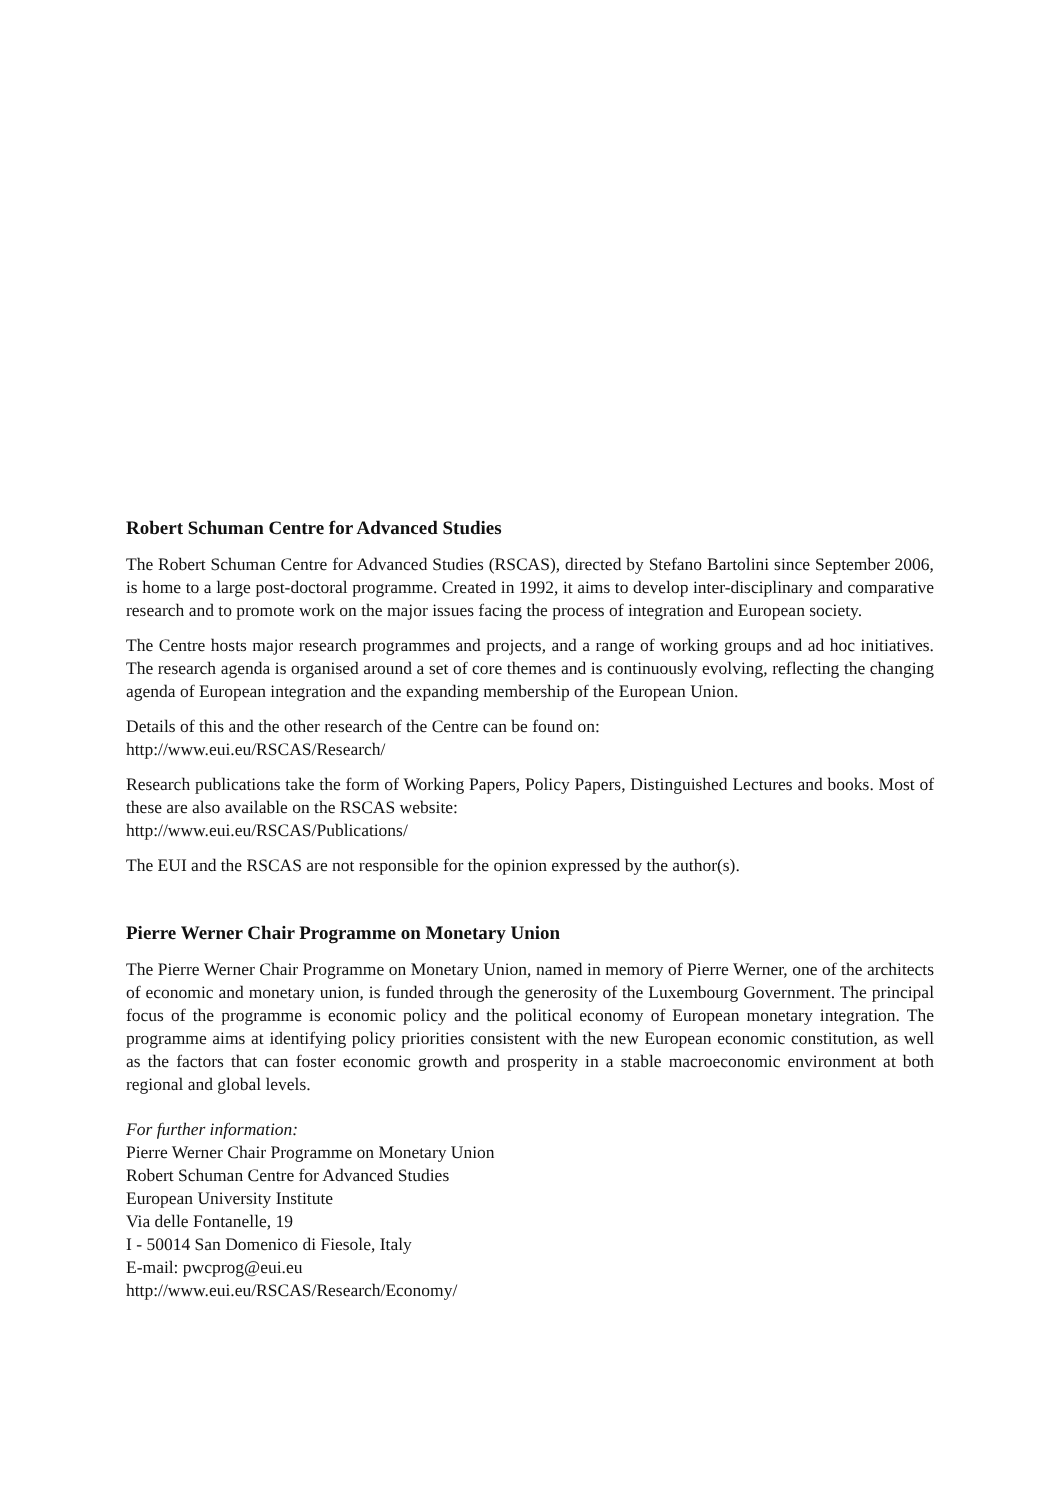Robert Schuman Centre for Advanced Studies
The Robert Schuman Centre for Advanced Studies (RSCAS), directed by Stefano Bartolini since September 2006, is home to a large post-doctoral programme. Created in 1992, it aims to develop inter-disciplinary and comparative research and to promote work on the major issues facing the process of integration and European society.
The Centre hosts major research programmes and projects, and a range of working groups and ad hoc initiatives. The research agenda is organised around a set of core themes and is continuously evolving, reflecting the changing agenda of European integration and the expanding membership of the European Union.
Details of this and the other research of the Centre can be found on:
http://www.eui.eu/RSCAS/Research/
Research publications take the form of Working Papers, Policy Papers, Distinguished Lectures and books. Most of these are also available on the RSCAS website:
http://www.eui.eu/RSCAS/Publications/
The EUI and the RSCAS are not responsible for the opinion expressed by the author(s).
Pierre Werner Chair Programme on Monetary Union
The Pierre Werner Chair Programme on Monetary Union, named in memory of Pierre Werner, one of the architects of economic and monetary union, is funded through the generosity of the Luxembourg Government. The principal focus of the programme is economic policy and the political economy of European monetary integration. The programme aims at identifying policy priorities consistent with the new European economic constitution, as well as the factors that can foster economic growth and prosperity in a stable macroeconomic environment at both regional and global levels.
For further information:
Pierre Werner Chair Programme on Monetary Union
Robert Schuman Centre for Advanced Studies
European University Institute
Via delle Fontanelle, 19
I - 50014 San Domenico di Fiesole, Italy
E-mail: pwcprog@eui.eu
http://www.eui.eu/RSCAS/Research/Economy/